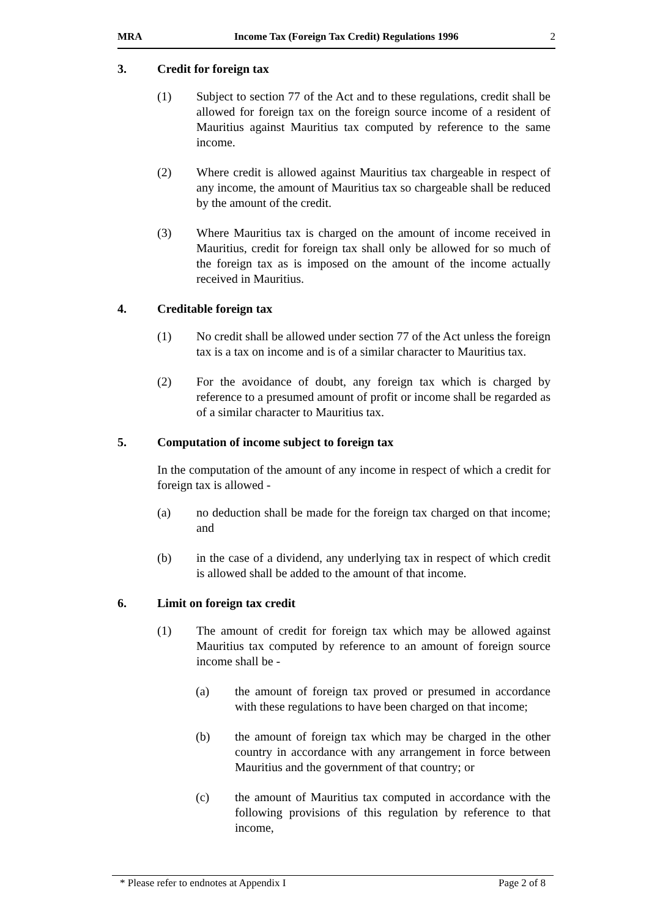MRA Income Tax (Foreign Tax Credit) Regulations 1996 2
3. Credit for foreign tax
(1) Subject to section 77 of the Act and to these regulations, credit shall be allowed for foreign tax on the foreign source income of a resident of Mauritius against Mauritius tax computed by reference to the same income.
(2) Where credit is allowed against Mauritius tax chargeable in respect of any income, the amount of Mauritius tax so chargeable shall be reduced by the amount of the credit.
(3) Where Mauritius tax is charged on the amount of income received in Mauritius, credit for foreign tax shall only be allowed for so much of the foreign tax as is imposed on the amount of the income actually received in Mauritius.
4. Creditable foreign tax
(1) No credit shall be allowed under section 77 of the Act unless the foreign tax is a tax on income and is of a similar character to Mauritius tax.
(2) For the avoidance of doubt, any foreign tax which is charged by reference to a presumed amount of profit or income shall be regarded as of a similar character to Mauritius tax.
5. Computation of income subject to foreign tax
In the computation of the amount of any income in respect of which a credit for foreign tax is allowed -
(a) no deduction shall be made for the foreign tax charged on that income; and
(b) in the case of a dividend, any underlying tax in respect of which credit is allowed shall be added to the amount of that income.
6. Limit on foreign tax credit
(1) The amount of credit for foreign tax which may be allowed against Mauritius tax computed by reference to an amount of foreign source income shall be -
(a) the amount of foreign tax proved or presumed in accordance with these regulations to have been charged on that income;
(b) the amount of foreign tax which may be charged in the other country in accordance with any arrangement in force between Mauritius and the government of that country; or
(c) the amount of Mauritius tax computed in accordance with the following provisions of this regulation by reference to that income,
* Please refer to endnotes at Appendix I Page 2 of 8